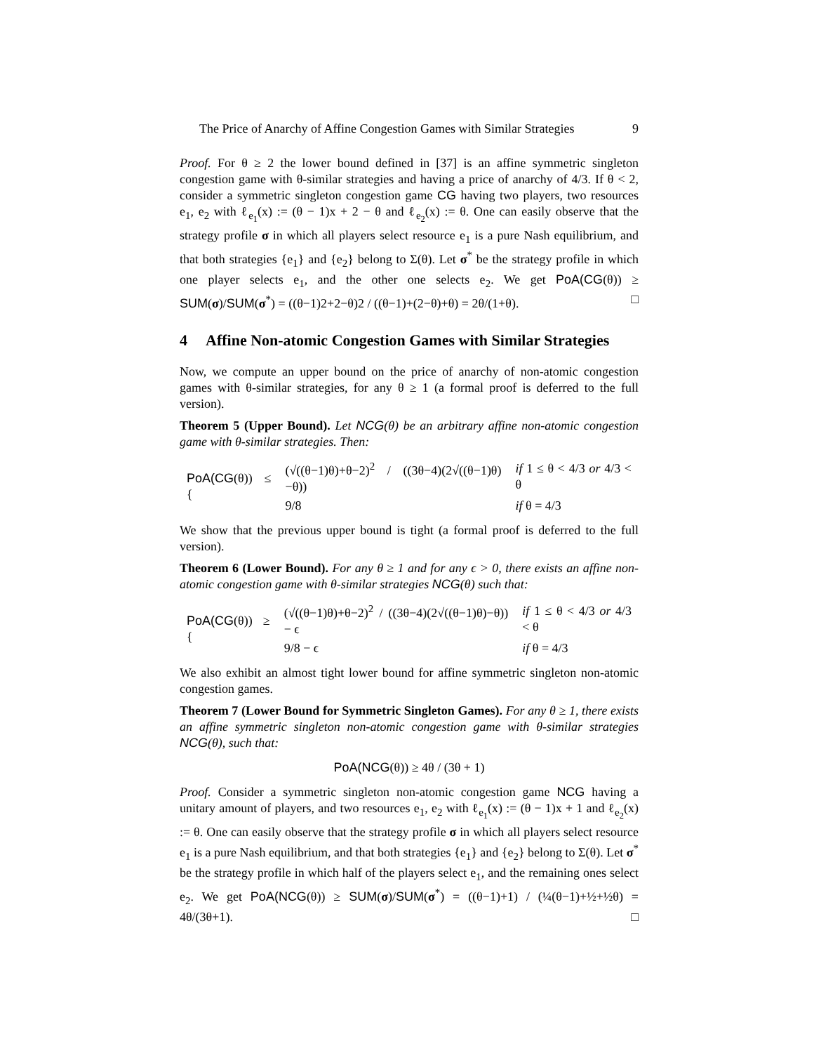The Price of Anarchy of Affine Congestion Games with Similar Strategies 9
Proof. For θ ≥ 2 the lower bound defined in [37] is an affine symmetric singleton congestion game with θ-similar strategies and having a price of anarchy of 4/3. If θ < 2, consider a symmetric singleton congestion game CG having two players, two resources e<sub>1</sub>, e<sub>2</sub> with ℓ<sub>e<sub>1</sub></sub>(x) := (θ − 1)x + 2 − θ and ℓ<sub>e<sub>2</sub></sub>(x) := θ. One can easily observe that the strategy profile σ in which all players select resource e<sub>1</sub> is a pure Nash equilibrium, and that both strategies {e<sub>1</sub>} and {e<sub>2</sub>} belong to Σ(θ). Let σ<sup>*</sup> be the strategy profile in which one player selects e<sub>1</sub>, and the other one selects e<sub>2</sub>. We get PoA(CG(θ)) ≥ SUM(σ)/SUM(σ<sup>*</sup>) = ((θ−1)2+2−θ)2 / ((θ−1)+(2−θ)+θ) = 2θ/(1+θ). □
4 Affine Non-atomic Congestion Games with Similar Strategies
Now, we compute an upper bound on the price of anarchy of non-atomic congestion games with θ-similar strategies, for any θ ≥ 1 (a formal proof is deferred to the full version).
Theorem 5 (Upper Bound). Let NCG(θ) be an arbitrary affine non-atomic congestion game with θ-similar strategies. Then:
| PoA(CG (θ)) ≤ { | (√((θ−1)θ)+θ−2)<sup>2</sup> / ((3θ−4)(2√((θ−1)θ)−θ)) | if 1 ≤ θ < 4/3 or 4/3 < θ |
| | 9/8 | if θ = 4/3 |
We show that the previous upper bound is tight (a formal proof is deferred to the full version).
Theorem 6 (Lower Bound). For any θ ≥ 1 and for any ϵ > 0, there exists an affine non-atomic congestion game with θ-similar strategies NCG(θ) such that:
| PoA(CG (θ)) ≥ { | (√((θ−1)θ)+θ−2)<sup>2</sup> / ((3θ−4)(2√((θ−1)θ)−θ)) − ϵ | if 1 ≤ θ < 4/3 or 4/3 < θ |
| | 9/8 − ϵ | if θ = 4/3 |
We also exhibit an almost tight lower bound for affine symmetric singleton non-atomic congestion games.
Theorem 7 (Lower Bound for Symmetric Singleton Games). For any θ ≥ 1, there exists an affine symmetric singleton non-atomic congestion game with θ-similar strategies NCG(θ), such that:
PoA(NCG(θ)) ≥ 4θ / (3θ + 1)
Proof. Consider a symmetric singleton non-atomic congestion game NCG having a unitary amount of players, and two resources e<sub>1</sub>, e<sub>2</sub> with ℓ<sub>e<sub>1</sub></sub>(x) := (θ − 1)x + 1 and ℓ<sub>e<sub>2</sub></sub>(x) := θ. One can easily observe that the strategy profile σ in which all players select resource e<sub>1</sub> is a pure Nash equilibrium, and that both strategies {e<sub>1</sub>} and {e<sub>2</sub>} belong to Σ(θ). Let σ<sup>*</sup> be the strategy profile in which half of the players select e<sub>1</sub>, and the remaining ones select e<sub>2</sub>. We get PoA(NCG(θ)) ≥ SUM(σ)/SUM(σ<sup>*</sup>) = ((θ−1)+1) / (¼(θ−1)+½+½θ) = 4θ/(3θ+1). □